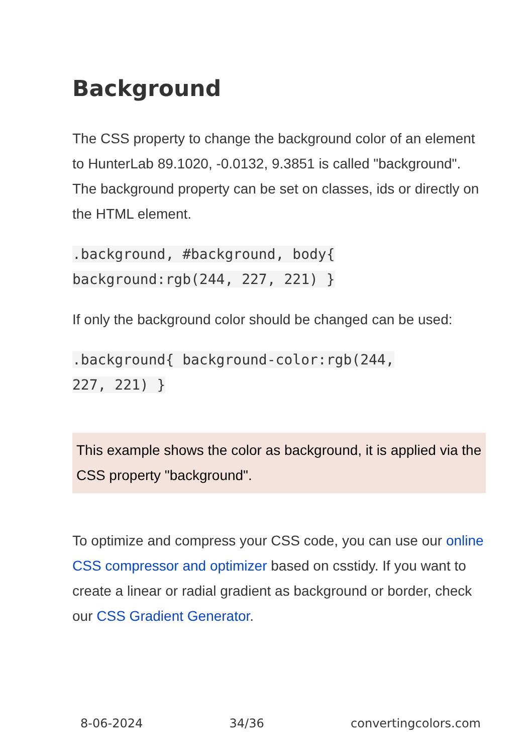Background
The CSS property to change the background color of an element to HunterLab 89.1020, -0.0132, 9.3851 is called "background". The background property can be set on classes, ids or directly on the HTML element.
.background, #background, body{
background:rgb(244, 227, 221) }
If only the background color should be changed can be used:
.background{ background-color:rgb(244,
227, 221) }
This example shows the color as background, it is applied via the CSS property "background".
To optimize and compress your CSS code, you can use our online CSS compressor and optimizer based on csstidy. If you want to create a linear or radial gradient as background or border, check our CSS Gradient Generator.
8-06-2024 34/36 convertingcolors.com